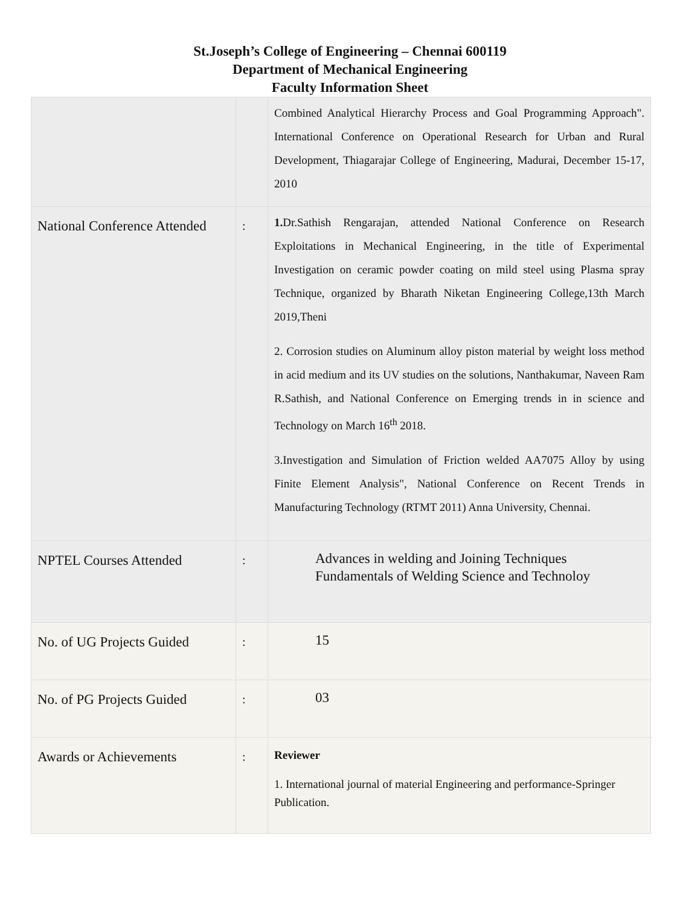St.Joseph’s College of Engineering – Chennai 600119
Department of Mechanical Engineering
Faculty Information Sheet
| | | Combined Analytical Hierarchy Process and Goal Programming Approach". International Conference on Operational Research for Urban and Rural Development, Thiagarajar College of Engineering, Madurai, December 15-17, 2010 |
| National Conference Attended | : | 1. Dr.Sathish Rengarajan, attended National Conference on Research Exploitations in Mechanical Engineering, in the title of Experimental Investigation on ceramic powder coating on mild steel using Plasma spray Technique, organized by Bharath Niketan Engineering College,13th March 2019,Theni 2. Corrosion studies on Aluminum alloy piston material by weight loss method in acid medium and its UV studies on the solutions, Nanthakumar, Naveen Ram R.Sathish, and National Conference on Emerging trends in in science and Technology on March 16<sup>th</sup> 2018. 3.Investigation and Simulation of Friction welded AA7075 Alloy by using Finite Element Analysis", National Conference on Recent Trends in Manufacturing Technology (RTMT 2011) Anna University, Chennai. |
| NPTEL Courses Attended | : | Advances in welding and Joining Techniques Fundamentals of Welding Science and Technoloy |
| No. of UG Projects Guided | : | 15 |
| No. of PG Projects Guided | : | 03 |
| Awards or Achievements | : | Reviewer 1. International journal of material Engineering and performance-Springer Publication. |